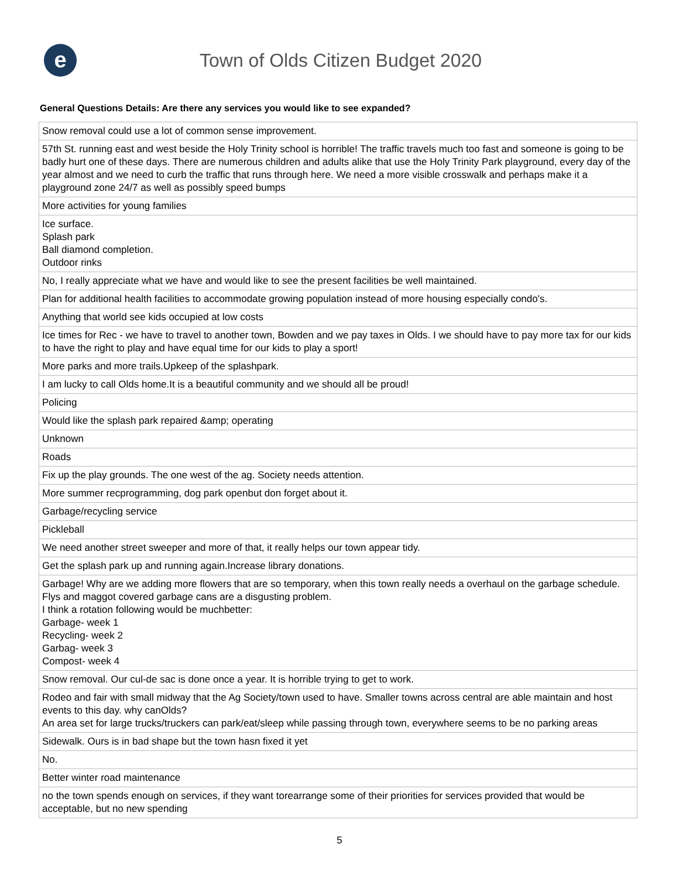e
Town of Olds Citizen Budget 2020
General Questions Details: Are there any services you would like to see expanded?
| Snow removal could use a lot of common sense improvement. |
| 57th St. running east and west beside the Holy Trinity school is horrible! The traffic travels much too fast and someone is going to be badly hurt one of these days. There are numerous children and adults alike that use the Holy Trinity Park playground, every day of the year almost and we need to curb the traffic that runs through here. We need a more visible crosswalk and perhaps make it a playground zone 24/7 as well as possibly speed bumps |
| More activities for young families |
| Ice surface. Splash park Ball diamond completion. Outdoor rinks |
| No, I really appreciate what we have and would like to see the present facilities be well maintained. |
| Plan for additional health facilities to accommodate growing population instead of more housing especially condo's. |
| Anything that world see kids occupied at low costs |
| Ice times for Rec - we have to travel to another town, Bowden and we pay taxes in Olds. I we should have to pay more tax for our kids to have the right to play and have equal time for our kids to play a sport! |
| More parks and more trails.Upkeep of the splashpark. |
| I am lucky to call Olds home.It is a beautiful community and we should all be proud! |
| Policing |
| Would like the splash park repaired &amp; operating |
| Unknown |
| Roads |
| Fix up the play grounds. The one west of the ag. Society needs attention. |
| More summer recprogramming, dog park openbut don forget about it. |
| Garbage/recycling service |
| Pickleball |
| We need another street sweeper and more of that, it really helps our town appear tidy. |
| Get the splash park up and running again.Increase library donations. |
| Garbage! Why are we adding more flowers that are so temporary, when this town really needs a overhaul on the garbage schedule. Flys and maggot covered garbage cans are a disgusting problem. I think a rotation following would be muchbetter: Garbage- week 1 Recycling- week 2 Garbag- week 3 Compost- week 4 |
| Snow removal. Our cul-de sac is done once a year. It is horrible trying to get to work. |
| Rodeo and fair with small midway that the Ag Society/town used to have. Smaller towns across central are able maintain and host events to this day. why canOlds? An area set for large trucks/truckers can park/eat/sleep while passing through town, everywhere seems to be no parking areas |
| Sidewalk. Ours is in bad shape but the town hasn fixed it yet |
| No. |
| Better winter road maintenance |
| no the town spends enough on services, if they want torearrange some of their priorities for services provided that would be acceptable, but no new spending |
5